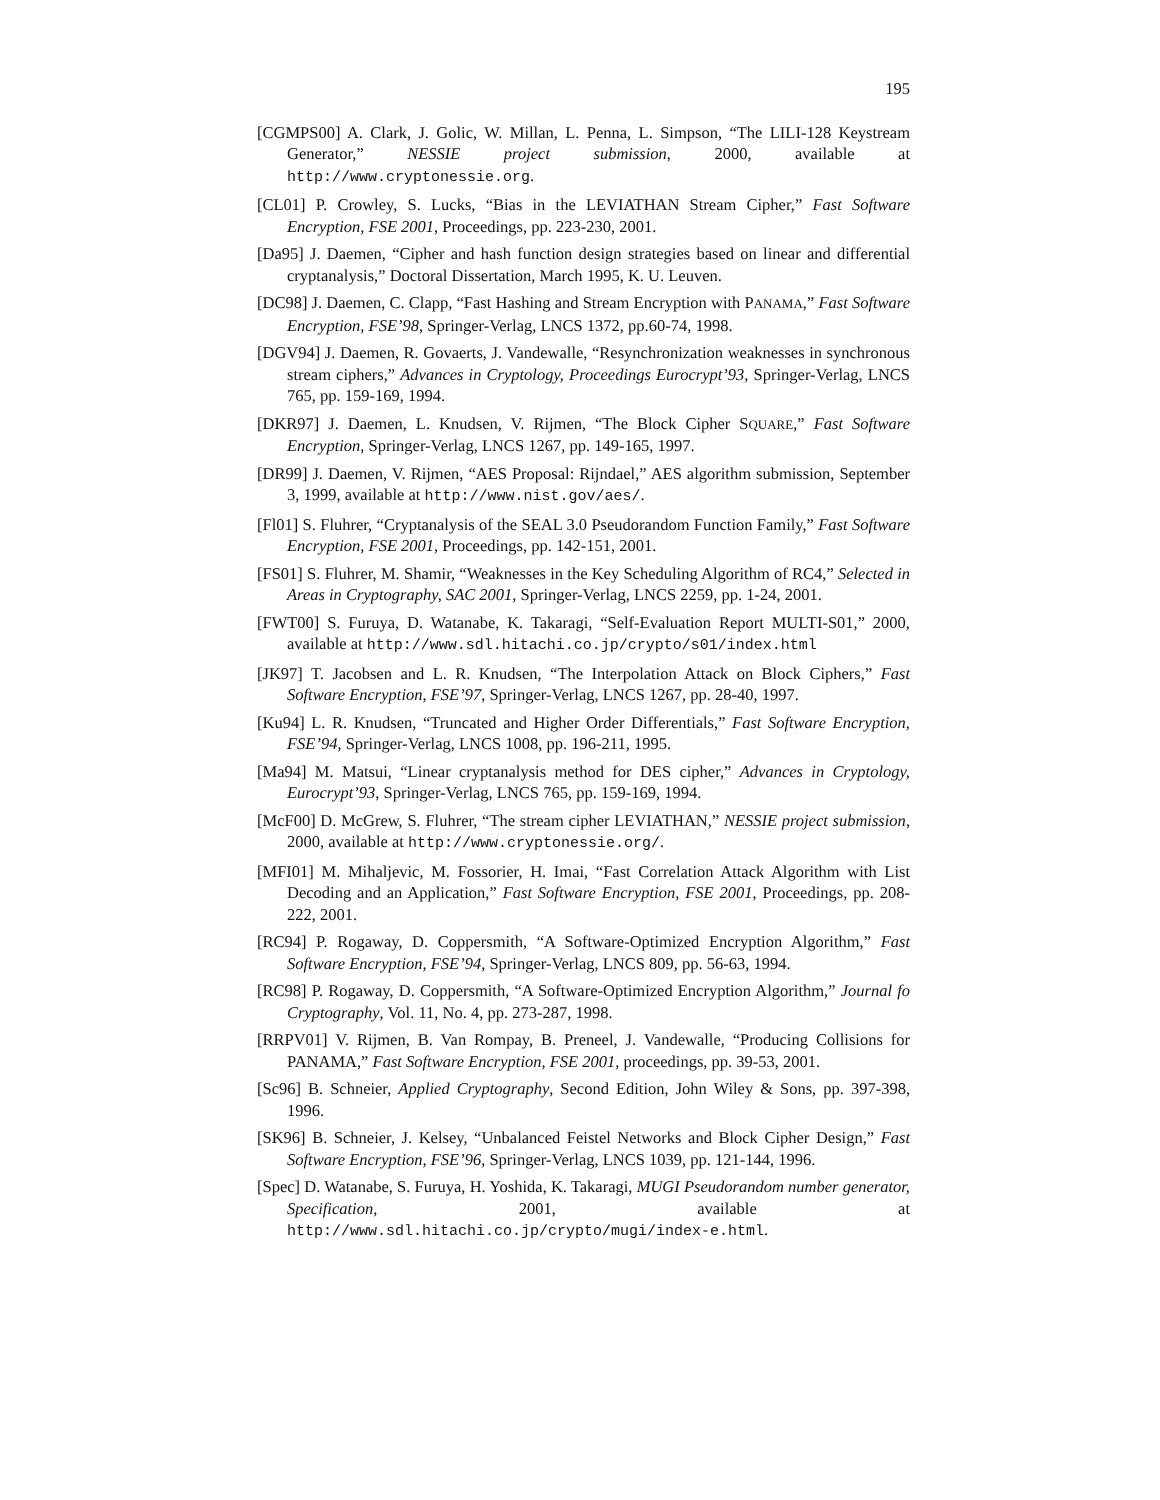195
[CGMPS00] A. Clark, J. Golic, W. Millan, L. Penna, L. Simpson, “The LILI-128 Keystream Generator,” NESSIE project submission, 2000, available at http://www.cryptonessie.org.
[CL01] P. Crowley, S. Lucks, “Bias in the LEVIATHAN Stream Cipher,” Fast Software Encryption, FSE 2001, Proceedings, pp. 223-230, 2001.
[Da95] J. Daemen, “Cipher and hash function design strategies based on linear and differential cryptanalysis,” Doctoral Dissertation, March 1995, K. U. Leuven.
[DC98] J. Daemen, C. Clapp, “Fast Hashing and Stream Encryption with PANAMA,” Fast Software Encryption, FSE’98, Springer-Verlag, LNCS 1372, pp.60-74, 1998.
[DGV94] J. Daemen, R. Govaerts, J. Vandewalle, “Resynchronization weaknesses in synchronous stream ciphers,” Advances in Cryptology, Proceedings Eurocrypt’93, Springer-Verlag, LNCS 765, pp. 159-169, 1994.
[DKR97] J. Daemen, L. Knudsen, V. Rijmen, “The Block Cipher SQUARE,” Fast Software Encryption, Springer-Verlag, LNCS 1267, pp. 149-165, 1997.
[DR99] J. Daemen, V. Rijmen, “AES Proposal: Rijndael,” AES algorithm submission, September 3, 1999, available at http://www.nist.gov/aes/.
[Fl01] S. Fluhrer, “Cryptanalysis of the SEAL 3.0 Pseudorandom Function Family,” Fast Software Encryption, FSE 2001, Proceedings, pp. 142-151, 2001.
[FS01] S. Fluhrer, M. Shamir, “Weaknesses in the Key Scheduling Algorithm of RC4,” Selected in Areas in Cryptography, SAC 2001, Springer-Verlag, LNCS 2259, pp. 1-24, 2001.
[FWT00] S. Furuya, D. Watanabe, K. Takaragi, “Self-Evaluation Report MULTI-S01,” 2000, available at http://www.sdl.hitachi.co.jp/crypto/s01/index.html
[JK97] T. Jacobsen and L. R. Knudsen, “The Interpolation Attack on Block Ciphers,” Fast Software Encryption, FSE’97, Springer-Verlag, LNCS 1267, pp. 28-40, 1997.
[Ku94] L. R. Knudsen, “Truncated and Higher Order Differentials,” Fast Software Encryption, FSE’94, Springer-Verlag, LNCS 1008, pp. 196-211, 1995.
[Ma94] M. Matsui, “Linear cryptanalysis method for DES cipher,” Advances in Cryptology, Eurocrypt’93, Springer-Verlag, LNCS 765, pp. 159-169, 1994.
[McF00] D. McGrew, S. Fluhrer, “The stream cipher LEVIATHAN,” NESSIE project submission, 2000, available at http://www.cryptonessie.org/.
[MFI01] M. Mihaljevic, M. Fossorier, H. Imai, “Fast Correlation Attack Algorithm with List Decoding and an Application,” Fast Software Encryption, FSE 2001, Proceedings, pp. 208-222, 2001.
[RC94] P. Rogaway, D. Coppersmith, “A Software-Optimized Encryption Algorithm,” Fast Software Encryption, FSE’94, Springer-Verlag, LNCS 809, pp. 56-63, 1994.
[RC98] P. Rogaway, D. Coppersmith, “A Software-Optimized Encryption Algorithm,” Journal fo Cryptography, Vol. 11, No. 4, pp. 273-287, 1998.
[RRPV01] V. Rijmen, B. Van Rompay, B. Preneel, J. Vandewalle, “Producing Collisions for PANAMA,” Fast Software Encryption, FSE 2001, proceedings, pp. 39-53, 2001.
[Sc96] B. Schneier, Applied Cryptography, Second Edition, John Wiley & Sons, pp. 397-398, 1996.
[SK96] B. Schneier, J. Kelsey, “Unbalanced Feistel Networks and Block Cipher Design,” Fast Software Encryption, FSE’96, Springer-Verlag, LNCS 1039, pp. 121-144, 1996.
[Spec] D. Watanabe, S. Furuya, H. Yoshida, K. Takaragi, MUGI Pseudorandom number generator, Specification, 2001, available at http://www.sdl.hitachi.co.jp/crypto/mugi/index-e.html.